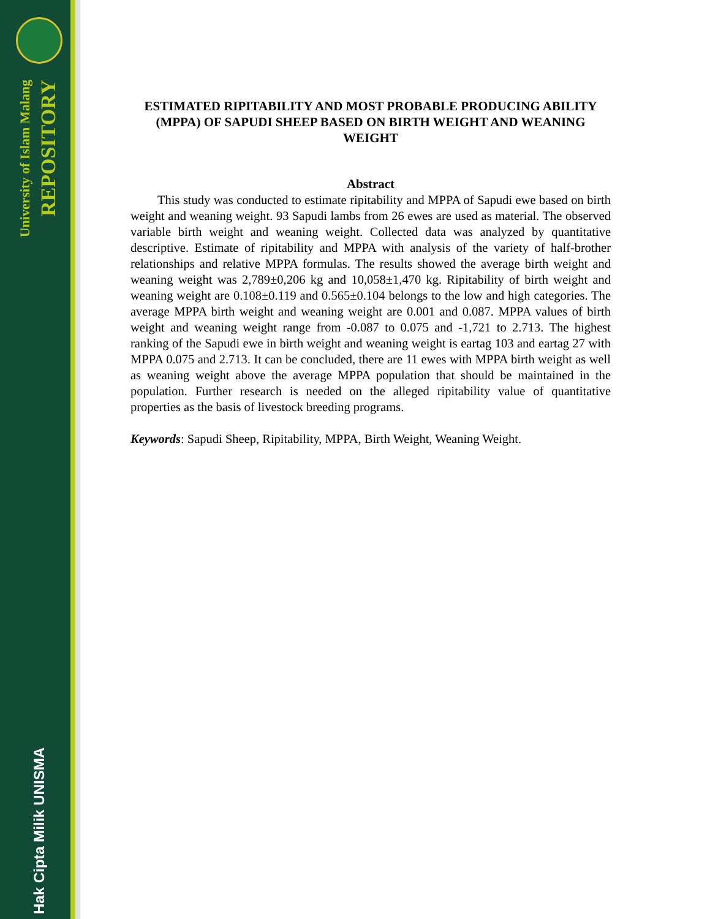University of Islam Malang
REPOSITORY
Hak Cipta Milik UNISMA
ESTIMATED RIPITABILITY AND MOST PROBABLE PRODUCING ABILITY (MPPA) OF SAPUDI SHEEP BASED ON BIRTH WEIGHT AND WEANING WEIGHT
Abstract
This study was conducted to estimate ripitability and MPPA of Sapudi ewe based on birth weight and weaning weight. 93 Sapudi lambs from 26 ewes are used as material. The observed variable birth weight and weaning weight. Collected data was analyzed by quantitative descriptive. Estimate of ripitability and MPPA with analysis of the variety of half-brother relationships and relative MPPA formulas. The results showed the average birth weight and weaning weight was 2,789±0,206 kg and 10,058±1,470 kg. Ripitability of birth weight and weaning weight are 0.108±0.119 and 0.565±0.104 belongs to the low and high categories. The average MPPA birth weight and weaning weight are 0.001 and 0.087. MPPA values of birth weight and weaning weight range from -0.087 to 0.075 and -1,721 to 2.713. The highest ranking of the Sapudi ewe in birth weight and weaning weight is eartag 103 and eartag 27 with MPPA 0.075 and 2.713. It can be concluded, there are 11 ewes with MPPA birth weight as well as weaning weight above the average MPPA population that should be maintained in the population. Further research is needed on the alleged ripitability value of quantitative properties as the basis of livestock breeding programs.
Keywords: Sapudi Sheep, Ripitability, MPPA, Birth Weight, Weaning Weight.